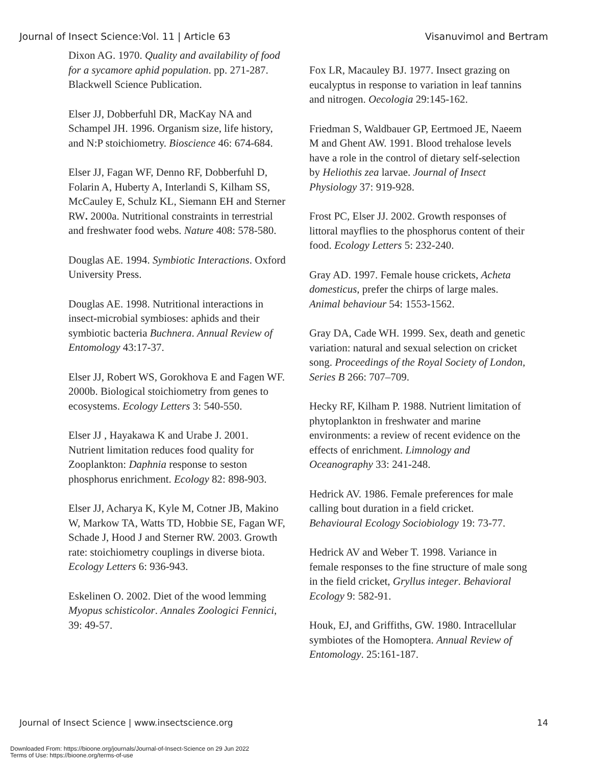Journal of Insect Science:Vol. 11 | Article 63 Visanuvimol and Bertram
Dixon AG. 1970. Quality and availability of food for a sycamore aphid population. pp. 271-287. Blackwell Science Publication.
Elser JJ, Dobberfuhl DR, MacKay NA and Schampel JH. 1996. Organism size, life history, and N:P stoichiometry. Bioscience 46: 674-684.
Elser JJ, Fagan WF, Denno RF, Dobberfuhl D, Folarin A, Huberty A, Interlandi S, Kilham SS, McCauley E, Schulz KL, Siemann EH and Sterner RW. 2000a. Nutritional constraints in terrestrial and freshwater food webs. Nature 408: 578-580.
Douglas AE. 1994. Symbiotic Interactions. Oxford University Press.
Douglas AE. 1998. Nutritional interactions in insect-microbial symbioses: aphids and their symbiotic bacteria Buchnera. Annual Review of Entomology 43:17-37.
Elser JJ, Robert WS, Gorokhova E and Fagen WF. 2000b. Biological stoichiometry from genes to ecosystems. Ecology Letters 3: 540-550.
Elser JJ , Hayakawa K and Urabe J. 2001. Nutrient limitation reduces food quality for Zooplankton: Daphnia response to seston phosphorus enrichment. Ecology 82: 898-903.
Elser JJ, Acharya K, Kyle M, Cotner JB, Makino W, Markow TA, Watts TD, Hobbie SE, Fagan WF, Schade J, Hood J and Sterner RW. 2003. Growth rate: stoichiometry couplings in diverse biota. Ecology Letters 6: 936-943.
Eskelinen O. 2002. Diet of the wood lemming Myopus schisticolor. Annales Zoologici Fennici, 39: 49-57.
Fox LR, Macauley BJ. 1977. Insect grazing on eucalyptus in response to variation in leaf tannins and nitrogen. Oecologia 29:145-162.
Friedman S, Waldbauer GP, Eertmoed JE, Naeem M and Ghent AW. 1991. Blood trehalose levels have a role in the control of dietary self-selection by Heliothis zea larvae. Journal of Insect Physiology 37: 919-928.
Frost PC, Elser JJ. 2002. Growth responses of littoral mayflies to the phosphorus content of their food. Ecology Letters 5: 232-240.
Gray AD. 1997. Female house crickets, Acheta domesticus, prefer the chirps of large males. Animal behaviour 54: 1553-1562.
Gray DA, Cade WH. 1999. Sex, death and genetic variation: natural and sexual selection on cricket song. Proceedings of the Royal Society of London, Series B 266: 707–709.
Hecky RF, Kilham P. 1988. Nutrient limitation of phytoplankton in freshwater and marine environments: a review of recent evidence on the effects of enrichment. Limnology and Oceanography 33: 241-248.
Hedrick AV. 1986. Female preferences for male calling bout duration in a field cricket. Behavioural Ecology Sociobiology 19: 73-77.
Hedrick AV and Weber T. 1998. Variance in female responses to the fine structure of male song in the field cricket, Gryllus integer. Behavioral Ecology 9: 582-91.
Houk, EJ, and Griffiths, GW. 1980. Intracellular symbiotes of the Homoptera. Annual Review of Entomology. 25:161-187.
Journal of Insect Science | www.insectscience.org 14
Downloaded From: https://bioone.org/journals/Journal-of-Insect-Science on 29 Jun 2022
Terms of Use: https://bioone.org/terms-of-use